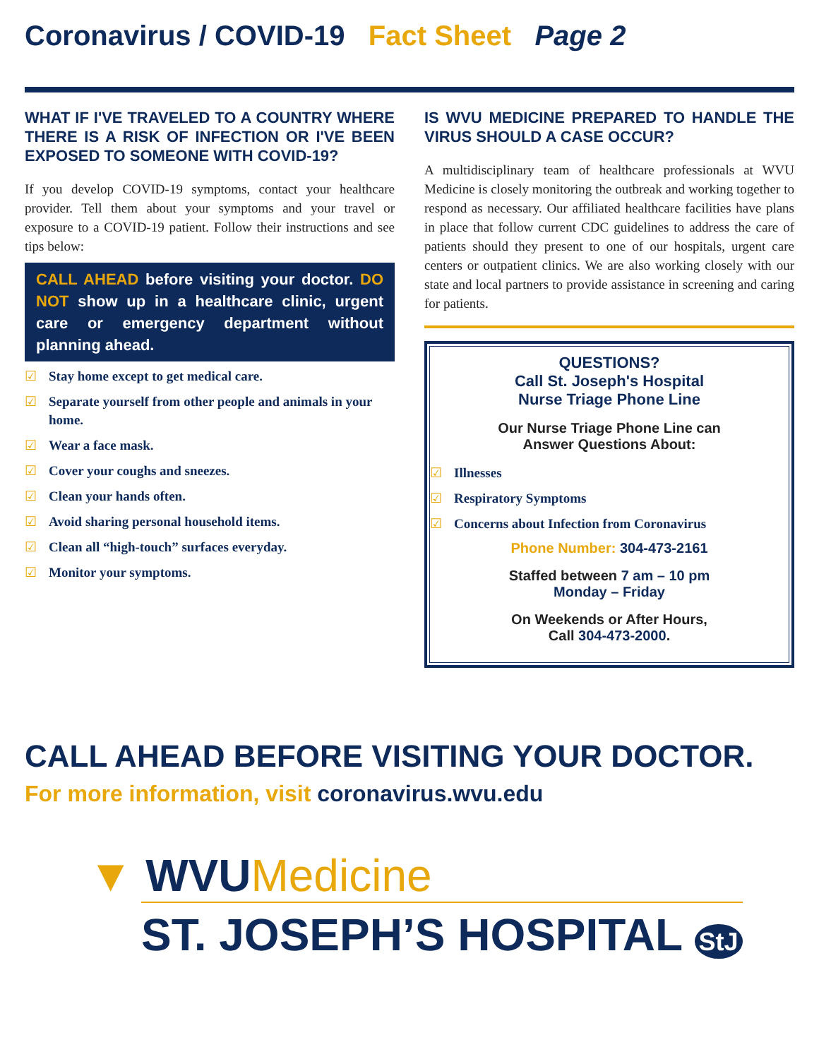Coronavirus / COVID-19 Fact Sheet Page 2
WHAT IF I'VE TRAVELED TO A COUNTRY WHERE THERE IS A RISK OF INFECTION OR I'VE BEEN EXPOSED TO SOMEONE WITH COVID-19?
If you develop COVID-19 symptoms, contact your healthcare provider. Tell them about your symptoms and your travel or exposure to a COVID-19 patient. Follow their instructions and see tips below:
CALL AHEAD before visiting your doctor. DO NOT show up in a healthcare clinic, urgent care or emergency department without planning ahead.
☑ Stay home except to get medical care.
☑ Separate yourself from other people and animals in your home.
☑ Wear a face mask.
☑ Cover your coughs and sneezes.
☑ Clean your hands often.
☑ Avoid sharing personal household items.
☑ Clean all “high-touch” surfaces everyday.
☑ Monitor your symptoms.
IS WVU MEDICINE PREPARED TO HANDLE THE VIRUS SHOULD A CASE OCCUR?
A multidisciplinary team of healthcare professionals at WVU Medicine is closely monitoring the outbreak and working together to respond as necessary. Our affiliated healthcare facilities have plans in place that follow current CDC guidelines to address the care of patients should they present to one of our hospitals, urgent care centers or outpatient clinics. We are also working closely with our state and local partners to provide assistance in screening and caring for patients.
QUESTIONS?
Call St. Joseph's Hospital
Nurse Triage Phone Line
Our Nurse Triage Phone Line can
Answer Questions About:
☑ Illnesses
☑ Respiratory Symptoms
☑ Concerns about Infection from Coronavirus
Phone Number: 304-473-2161
Staffed between 7 am – 10 pm
Monday – Friday
On Weekends or After Hours,
Call 304-473-2000.
CALL AHEAD BEFORE VISITING YOUR DOCTOR.
For more information, visit coronavirus.wvu.edu
▼ WVUMedicine
ST. JOSEPH’S HOSPITAL StJ